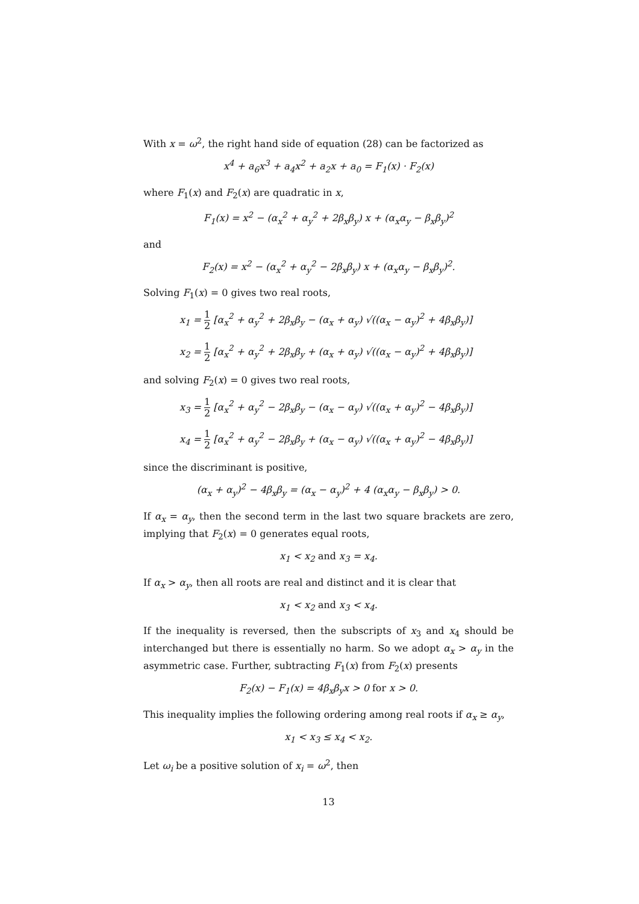With x = ω<sup>2</sup>, the right hand side of equation (28) can be factorized as
x<sup>4</sup> + a<sub>6</sub>x<sup>3</sup> + a<sub>4</sub>x<sup>2</sup> + a<sub>2</sub>x + a<sub>0</sub> = F<sub>1</sub>(x) · F<sub>2</sub>(x)
where F<sub>1</sub>(x) and F<sub>2</sub>(x) are quadratic in x,
F<sub>1</sub>(x) = x<sup>2</sup> − (α<sub>x</sub><sup>2</sup> + α<sub>y</sub><sup>2</sup> + 2β<sub>x</sub>β<sub>y</sub>) x + (α<sub>x</sub>α<sub>y</sub> − β<sub>x</sub>β<sub>y</sub>)<sup>2</sup>
and
F<sub>2</sub>(x) = x<sup>2</sup> − (α<sub>x</sub><sup>2</sup> + α<sub>y</sub><sup>2</sup> − 2β<sub>x</sub>β<sub>y</sub>) x + (α<sub>x</sub>α<sub>y</sub> − β<sub>x</sub>β<sub>y</sub>)<sup>2</sup>.
Solving F<sub>1</sub>(x) = 0 gives two real roots,
x<sub>1</sub> = 1 2 [α<sub>x</sub><sup>2</sup> + α<sub>y</sub><sup>2</sup> + 2β<sub>x</sub>β<sub>y</sub> − (α<sub>x</sub> + α<sub>y</sub>) √((α<sub>x</sub> − α<sub>y</sub>)<sup>2</sup> + 4β<sub>x</sub>β<sub>y</sub>)]
x<sub>2</sub> = 1 2 [α<sub>x</sub><sup>2</sup> + α<sub>y</sub><sup>2</sup> + 2β<sub>x</sub>β<sub>y</sub> + (α<sub>x</sub> + α<sub>y</sub>) √((α<sub>x</sub> − α<sub>y</sub>)<sup>2</sup> + 4β<sub>x</sub>β<sub>y</sub>)]
and solving F<sub>2</sub>(x) = 0 gives two real roots,
x<sub>3</sub> = 1 2 [α<sub>x</sub><sup>2</sup> + α<sub>y</sub><sup>2</sup> − 2β<sub>x</sub>β<sub>y</sub> − (α<sub>x</sub> − α<sub>y</sub>) √((α<sub>x</sub> + α<sub>y</sub>)<sup>2</sup> − 4β<sub>x</sub>β<sub>y</sub>)]
x<sub>4</sub> = 1 2 [α<sub>x</sub><sup>2</sup> + α<sub>y</sub><sup>2</sup> − 2β<sub>x</sub>β<sub>y</sub> + (α<sub>x</sub> − α<sub>y</sub>) √((α<sub>x</sub> + α<sub>y</sub>)<sup>2</sup> − 4β<sub>x</sub>β<sub>y</sub>)]
since the discriminant is positive,
(α<sub>x</sub> + α<sub>y</sub>)<sup>2</sup> − 4β<sub>x</sub>β<sub>y</sub> = (α<sub>x</sub> − α<sub>y</sub>)<sup>2</sup> + 4 (α<sub>x</sub>α<sub>y</sub> − β<sub>x</sub>β<sub>y</sub>) > 0.
If α<sub>x</sub> = α<sub>y</sub>, then the second term in the last two square brackets are zero, implying that F<sub>2</sub>(x) = 0 generates equal roots,
x<sub>1</sub> < x<sub>2</sub> and x<sub>3</sub> = x<sub>4</sub>.
If α<sub>x</sub> > α<sub>y</sub>, then all roots are real and distinct and it is clear that
x<sub>1</sub> < x<sub>2</sub> and x<sub>3</sub> < x<sub>4</sub>.
If the inequality is reversed, then the subscripts of x<sub>3</sub> and x<sub>4</sub> should be interchanged but there is essentially no harm. So we adopt α<sub>x</sub> > α<sub>y</sub> in the asymmetric case. Further, subtracting F<sub>1</sub>(x) from F<sub>2</sub>(x) presents
F<sub>2</sub>(x) − F<sub>1</sub>(x) = 4β<sub>x</sub>β<sub>y</sub>x > 0 for x > 0.
This inequality implies the following ordering among real roots if α<sub>x</sub> ≥ α<sub>y</sub>,
x<sub>1</sub> < x<sub>3</sub> ≤ x<sub>4</sub> < x<sub>2</sub>.
Let ω<sub>i</sub> be a positive solution of x<sub>i</sub> = ω<sup>2</sup>, then
13